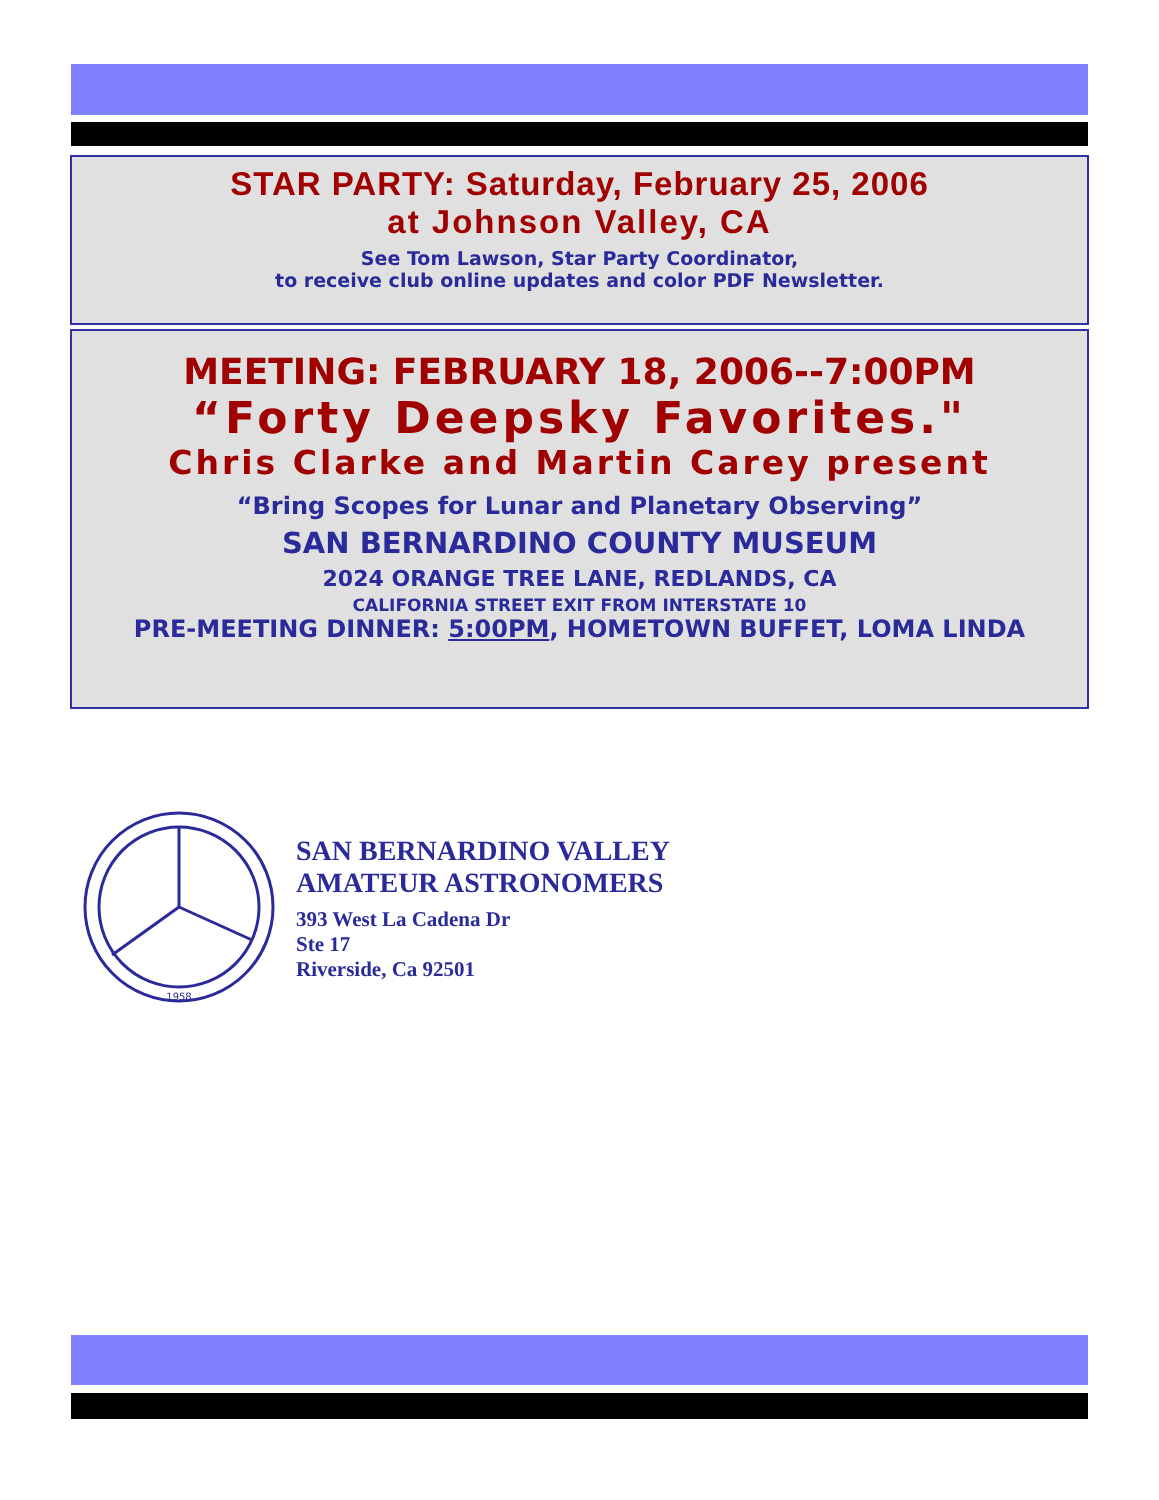STAR PARTY: Saturday, February 25, 2006
at Johnson Valley, CA
See Tom Lawson, Star Party Coordinator,
to receive club online updates and color PDF Newsletter.
MEETING: FEBRUARY 18, 2006--7:00PM
“Forty Deepsky Favorites."
Chris Clarke and Martin Carey present
“Bring Scopes for Lunar and Planetary Observing”
SAN BERNARDINO COUNTY MUSEUM
2024 ORANGE TREE LANE, REDLANDS, CA
CALIFORNIA STREET EXIT FROM INTERSTATE 10
PRE-MEETING DINNER: 5:00PM, HOMETOWN BUFFET, LOMA LINDA
1958
SAN BERNARDINO VALLEY
AMATEUR ASTRONOMERS
393 West La Cadena Dr
Ste 17
Riverside, Ca 92501